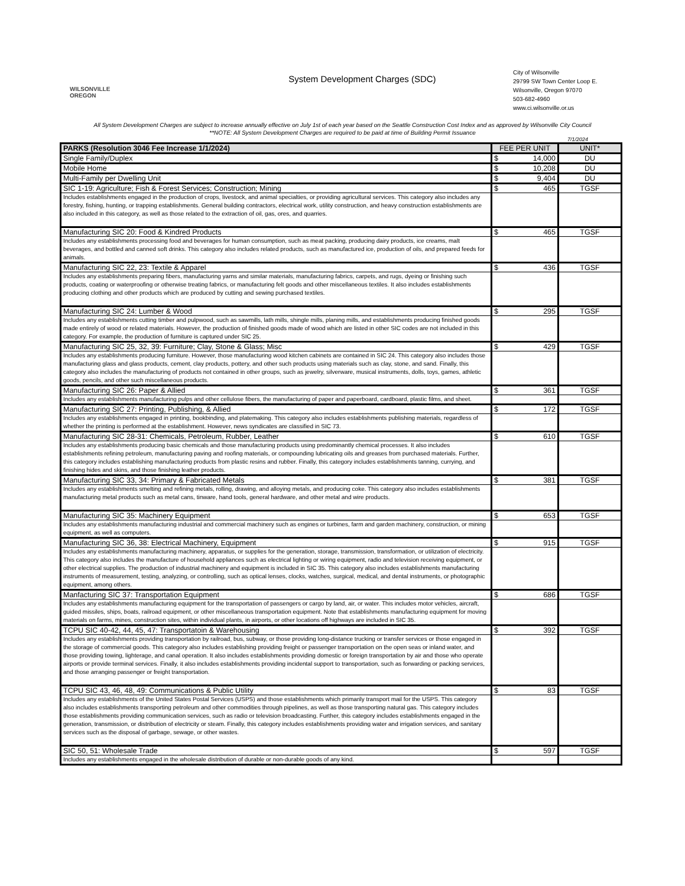WILSONVILLE
OREGON
System Development Charges (SDC)
City of Wilsonville
29799 SW Town Center Loop E.
Wilsonville, Oregon 97070
503-682-4960
www.ci.wilsonville.or.us
All System Development Charges are subject to increase annually effective on July 1st of each year based on the Seattle Construction Cost Index and as approved by Wilsonville City Council
**NOTE: All System Development Charges are required to be paid at time of Building Permit Issuance
7/1/2024
| PARKS (Resolution 3046 Fee Increase 1/1/2024) | FEE PER UNIT | UNIT* |
| --- | --- | --- |
| Single Family/Duplex | $ 14,000 | DU |
| Mobile Home | $ 10,208 | DU |
| Multi-Family per Dwelling Unit | $ 9,404 | DU |
| SIC 1-19: Agriculture; Fish & Forest Services; Construction; Mining | $ 465 | TGSF |
| Includes establishments engaged in the production of crops, livestock, and animal specialties, or providing agricultural services. This category also includes any forestry, fishing, hunting, or trapping establishments. General building contractors, electrical work, utility construction, and heavy construction establishments are also included in this category, as well as those related to the extraction of oil, gas, ores, and quarries. | | |
| Manufacturing SIC 20: Food & Kindred Products | $ 465 | TGSF |
| Includes any establishments processing food and beverages for human consumption, such as meat packing, producing dairy products, ice creams, malt beverages, and bottled and canned soft drinks. This category also includes related products, such as manufactured ice, production of oils, and prepared feeds for animals. | | |
| Manufacturing SIC 22, 23: Textile & Apparel | $ 436 | TGSF |
| Includes any establishments preparing fibers, manufacturing yarns and similar materials, manufacturing fabrics, carpets, and rugs, dyeing or finishing such products, coating or waterproofing or otherwise treating fabrics, or manufacturing felt goods and other miscellaneous textiles. It also includes establishments producing clothing and other products which are produced by cutting and sewing purchased textiles. | | |
| Manufacturing SIC 24: Lumber & Wood | $ 295 | TGSF |
| Includes any establishments cutting timber and pulpwood, such as sawmills, lath mills, shingle mills, planing mills, and establishments producing finished goods made entirely of wood or related materials. However, the production of finished goods made of wood which are listed in other SIC codes are not included in this category. For example, the production of furniture is captured under SIC 25. | | |
| Manufacturing SIC 25, 32, 39: Furniture; Clay, Stone & Glass; Misc | $ 429 | TGSF |
| Includes any establishments producing furniture. However, those manufacturing wood kitchen cabinets are contained in SIC 24. This category also includes those manufacturing glass and glass products, cement, clay products, pottery, and other such products using materials such as clay, stone, and sand. Finally, this category also includes the manufacturing of products not contained in other groups, such as jewelry, silverware, musical instruments, dolls, toys, games, athletic goods, pencils, and other such miscellaneous products. | | |
| Manufacturing SIC 26: Paper & Allied | $ 361 | TGSF |
| Includes any establishments manufacturing pulps and other cellulose fibers, the manufacturing of paper and paperboard, cardboard, plastic films, and sheet. | | |
| Manufacturing SIC 27: Printing, Publishing, & Allied | $ 172 | TGSF |
| Includes any establishments engaged in printing, bookbinding, and platemaking. This category also includes establishments publishing materials, regardless of whether the printing is performed at the establishment. However, news syndicates are classified in SIC 73. | | |
| Manufacturing SIC 28-31: Chemicals, Petroleum, Rubber, Leather | $ 610 | TGSF |
| Includes any establishments producing basic chemicals and those manufacturing products using predominantly chemical processes. It also includes establishments refining petroleum, manufacturing paving and roofing materials, or compounding lubricating oils and greases from purchased materials. Further, this category includes establishing manufacturing products from plastic resins and rubber. Finally, this category includes establishments tanning, currying, and finishing hides and skins, and those finishing leather products. | | |
| Manufacturing SIC 33, 34: Primary & Fabricated Metals | $ 381 | TGSF |
| Includes any establishments smelting and refining metals, rolling, drawing, and alloying metals, and producing coke. This category also includes establishments manufacturing metal products such as metal cans, tinware, hand tools, general hardware, and other metal and wire products. | | |
| Manufacturing SIC 35: Machinery Equipment | $ 653 | TGSF |
| Includes any establishments manufacturing industrial and commercial machinery such as engines or turbines, farm and garden machinery, construction, or mining equipment, as well as computers. | | |
| Manufacturing SIC 36, 38: Electrical Machinery, Equipment | $ 915 | TGSF |
| Includes any establishments manufacturing machinery, apparatus, or supplies for the generation, storage, transmission, transformation, or utilization of electricity. This category also includes the manufacture of household appliances such as electrical lighting or wiring equipment, radio and television receiving equipment, or other electrical supplies. The production of industrial machinery and equipment is included in SIC 35. This category also includes establishments manufacturing instruments of measurement, testing, analyzing, or controlling, such as optical lenses, clocks, watches, surgical, medical, and dental instruments, or photographic equipment, among others. | | |
| Manfacturing SIC 37: Transportation Equipment | $ 686 | TGSF |
| Includes any establishments manufacturing equipment for the transportation of passengers or cargo by land, air, or water. This includes motor vehicles, aircraft, guided missiles, ships, boats, railroad equipment, or other miscellaneous transportation equipment. Note that establishments manufacturing equipment for moving materials on farms, mines, construction sites, within individual plants, in airports, or other locations off highways are included in SIC 35. | | |
| TCPU SIC 40-42, 44, 45, 47: Transportatoin & Warehousing | $ 392 | TGSF |
| Includes any establishments providing transportation by railroad, bus, subway, or those providing long-distance trucking or transfer services or those engaged in the storage of commercial goods. This category also includes establishing providing freight or passenger transportation on the open seas or inland water, and those providing towing, lighterage, and canal operation. It also includes establishments providing domestic or foreign transportation by air and those who operate airports or provide terminal services. Finally, it also includes establishments providing incidental support to transportation, such as forwarding or packing services, and those arranging passenger or freight transportation. | | |
| TCPU SIC 43, 46, 48, 49: Communications & Public Utility | $ 83 | TGSF |
| Includes any establishments of the United States Postal Services (USPS) and those establishments which primarily transport mail for the USPS. This category also includes establishments transporting petroleum and other commodities through pipelines, as well as those transporting natural gas. This category includes those establishments providing communication services, such as radio or television broadcasting. Further, this category includes establishments engaged in the generation, transmission, or distribution of electricity or steam. Finally, this category includes establishments providing water and irrigation services, and sanitary services such as the disposal of garbage, sewage, or other wastes. | | |
| SIC 50, 51: Wholesale Trade | $ 597 | TGSF |
| Includes any establishments engaged in the wholesale distribution of durable or non-durable goods of any kind. | | |